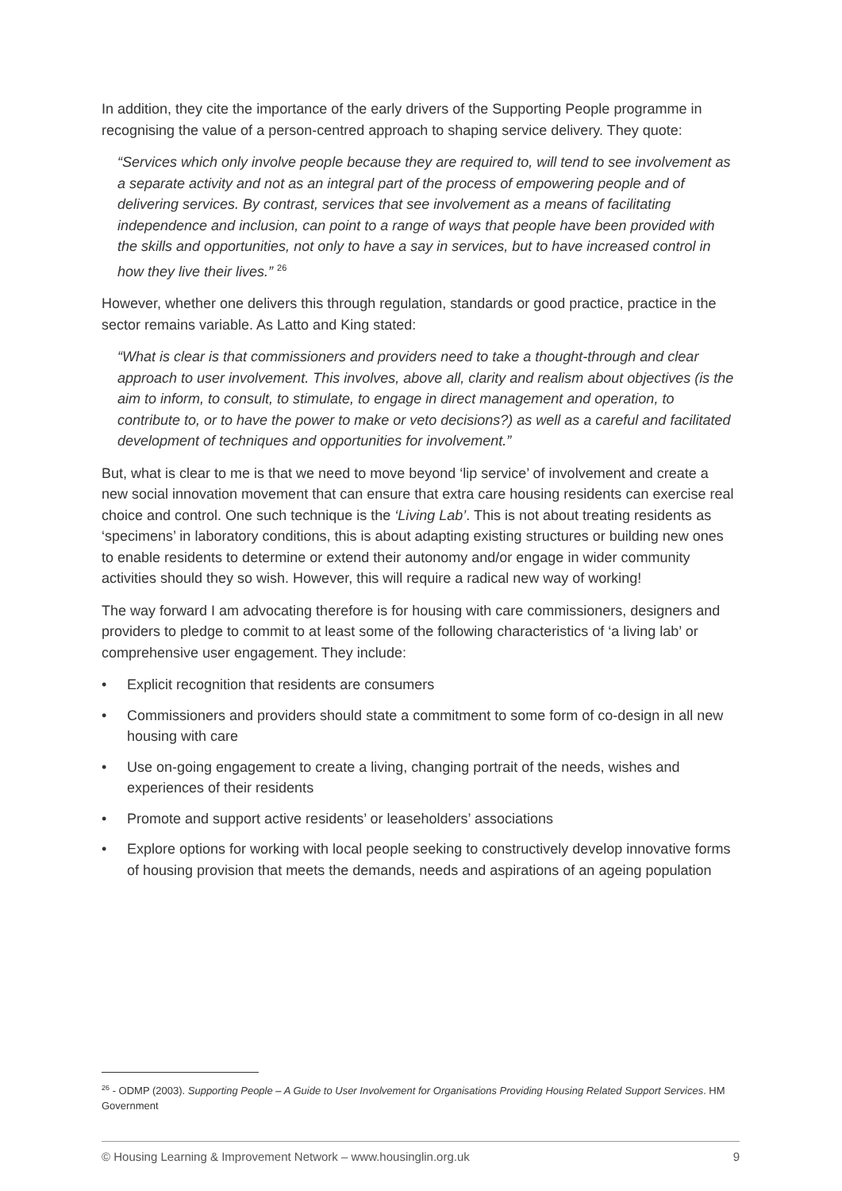In addition, they cite the importance of the early drivers of the Supporting People programme in recognising the value of a person-centred approach to shaping service delivery. They quote:
“Services which only involve people because they are required to, will tend to see involvement as a separate activity and not as an integral part of the process of empowering people and of delivering services. By contrast, services that see involvement as a means of facilitating independence and inclusion, can point to a range of ways that people have been provided with the skills and opportunities, not only to have a say in services, but to have increased control in how they live their lives.” <sup>26</sup>
However, whether one delivers this through regulation, standards or good practice, practice in the sector remains variable. As Latto and King stated:
“What is clear is that commissioners and providers need to take a thought-through and clear approach to user involvement. This involves, above all, clarity and realism about objectives (is the aim to inform, to consult, to stimulate, to engage in direct management and operation, to contribute to, or to have the power to make or veto decisions?) as well as a careful and facilitated development of techniques and opportunities for involvement.”
But, what is clear to me is that we need to move beyond ‘lip service’ of involvement and create a new social innovation movement that can ensure that extra care housing residents can exercise real choice and control. One such technique is the ‘Living Lab’. This is not about treating residents as ‘specimens’ in laboratory conditions, this is about adapting existing structures or building new ones to enable residents to determine or extend their autonomy and/or engage in wider community activities should they so wish. However, this will require a radical new way of working!
The way forward I am advocating therefore is for housing with care commissioners, designers and providers to pledge to commit to at least some of the following characteristics of ‘a living lab’ or comprehensive user engagement. They include:
• Explicit recognition that residents are consumers
• Commissioners and providers should state a commitment to some form of co-design in all new housing with care
• Use on-going engagement to create a living, changing portrait of the needs, wishes and experiences of their residents
• Promote and support active residents’ or leaseholders’ associations
• Explore options for working with local people seeking to constructively develop innovative forms of housing provision that meets the demands, needs and aspirations of an ageing population
<sup>26</sup> - ODMP (2003). Supporting People – A Guide to User Involvement for Organisations Providing Housing Related Support Services. HM Government
© Housing Learning & Improvement Network – www.housinglin.org.uk 9